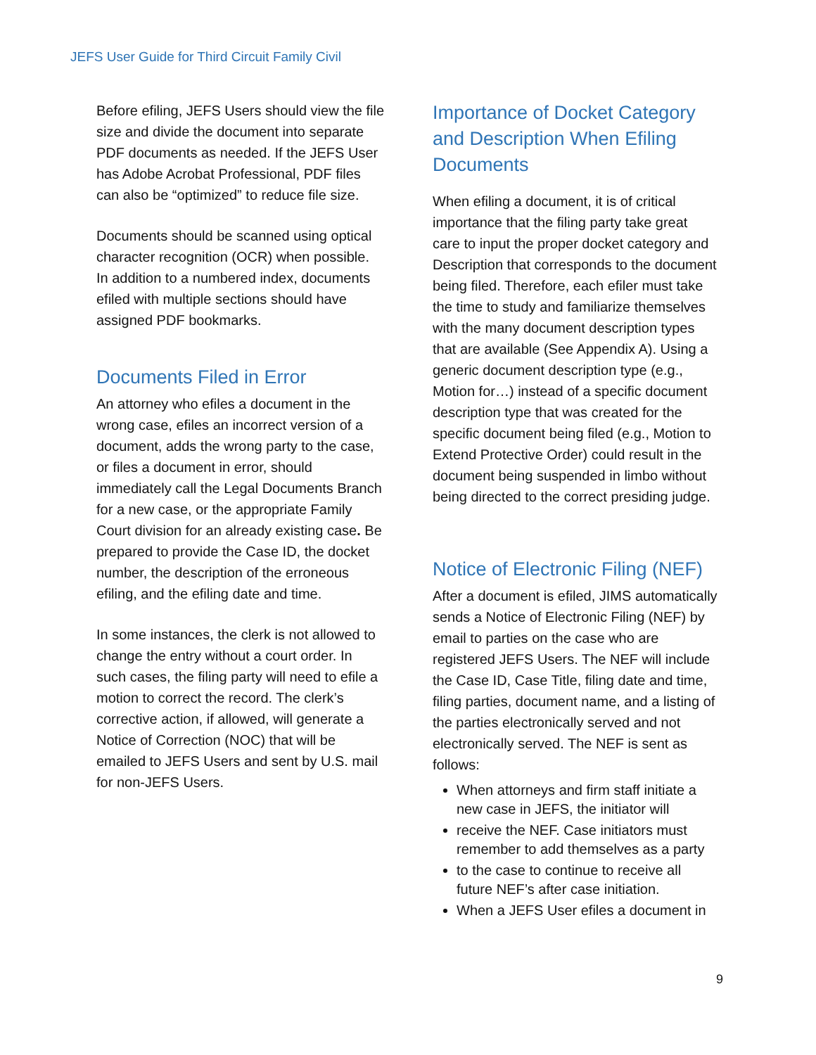JEFS User Guide for Third Circuit Family Civil
Before efiling, JEFS Users should view the file size and divide the document into separate PDF documents as needed. If the JEFS User has Adobe Acrobat Professional, PDF files can also be “optimized” to reduce file size.
Documents should be scanned using optical character recognition (OCR) when possible. In addition to a numbered index, documents efiled with multiple sections should have assigned PDF bookmarks.
Documents Filed in Error
An attorney who efiles a document in the wrong case, efiles an incorrect version of a document, adds the wrong party to the case, or files a document in error, should immediately call the Legal Documents Branch for a new case, or the appropriate Family Court division for an already existing case. Be prepared to provide the Case ID, the docket number, the description of the erroneous efiling, and the efiling date and time.
In some instances, the clerk is not allowed to change the entry without a court order. In such cases, the filing party will need to efile a motion to correct the record. The clerk’s corrective action, if allowed, will generate a Notice of Correction (NOC) that will be emailed to JEFS Users and sent by U.S. mail for non-JEFS Users.
Importance of Docket Category and Description When Efiling Documents
When efiling a document, it is of critical importance that the filing party take great care to input the proper docket category and Description that corresponds to the document being filed. Therefore, each efiler must take the time to study and familiarize themselves with the many document description types that are available (See Appendix A). Using a generic document description type (e.g., Motion for…) instead of a specific document description type that was created for the specific document being filed (e.g., Motion to Extend Protective Order) could result in the document being suspended in limbo without being directed to the correct presiding judge.
Notice of Electronic Filing (NEF)
After a document is efiled, JIMS automatically sends a Notice of Electronic Filing (NEF) by email to parties on the case who are registered JEFS Users. The NEF will include the Case ID, Case Title, filing date and time, filing parties, document name, and a listing of the parties electronically served and not electronically served. The NEF is sent as follows:
When attorneys and firm staff initiate a new case in JEFS, the initiator will
receive the NEF. Case initiators must remember to add themselves as a party
to the case to continue to receive all future NEF’s after case initiation.
When a JEFS User efiles a document in
9